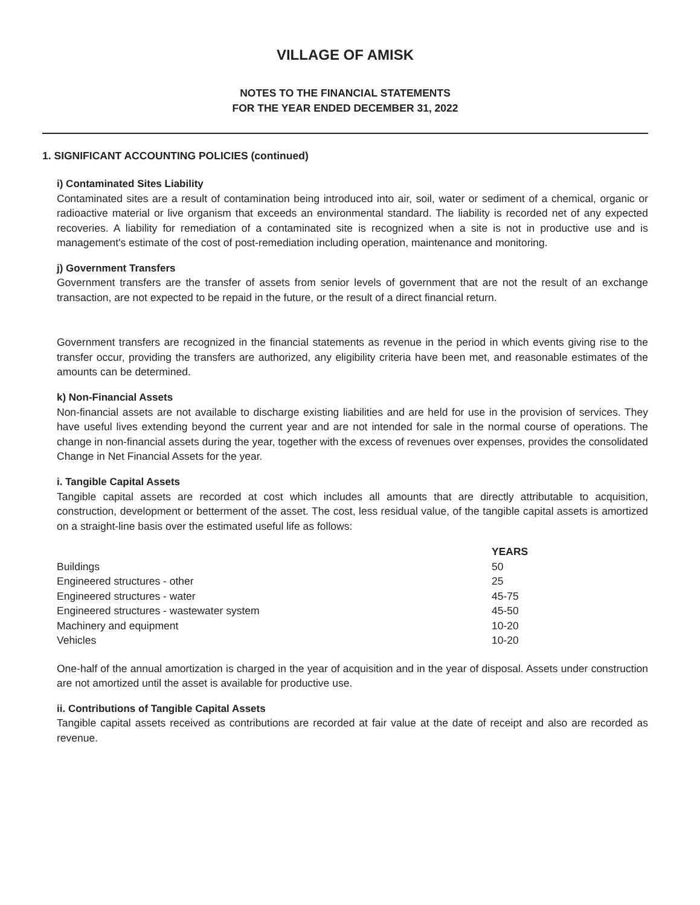VILLAGE OF AMISK
NOTES TO THE FINANCIAL STATEMENTS
FOR THE YEAR ENDED DECEMBER 31, 2022
1. SIGNIFICANT ACCOUNTING POLICIES (continued)
i) Contaminated Sites Liability
Contaminated sites are a result of contamination being introduced into air, soil, water or sediment of a chemical, organic or radioactive material or live organism that exceeds an environmental standard. The liability is recorded net of any expected recoveries. A liability for remediation of a contaminated site is recognized when a site is not in productive use and is management's estimate of the cost of post-remediation including operation, maintenance and monitoring.
j) Government Transfers
Government transfers are the transfer of assets from senior levels of government that are not the result of an exchange transaction, are not expected to be repaid in the future, or the result of a direct financial return.
Government transfers are recognized in the financial statements as revenue in the period in which events giving rise to the transfer occur, providing the transfers are authorized, any eligibility criteria have been met, and reasonable estimates of the amounts can be determined.
k) Non-Financial Assets
Non-financial assets are not available to discharge existing liabilities and are held for use in the provision of services. They have useful lives extending beyond the current year and are not intended for sale in the normal course of operations. The change in non-financial assets during the year, together with the excess of revenues over expenses, provides the consolidated Change in Net Financial Assets for the year.
i. Tangible Capital Assets
Tangible capital assets are recorded at cost which includes all amounts that are directly attributable to acquisition, construction, development or betterment of the asset. The cost, less residual value, of the tangible capital assets is amortized on a straight-line basis over the estimated useful life as follows:
| | YEARS |
| --- | --- |
| Buildings | 50 |
| Engineered structures - other | 25 |
| Engineered structures - water | 45-75 |
| Engineered structures - wastewater system | 45-50 |
| Machinery and equipment | 10-20 |
| Vehicles | 10-20 |
One-half of the annual amortization is charged in the year of acquisition and in the year of disposal. Assets under construction are not amortized until the asset is available for productive use.
ii. Contributions of Tangible Capital Assets
Tangible capital assets received as contributions are recorded at fair value at the date of receipt and also are recorded as revenue.